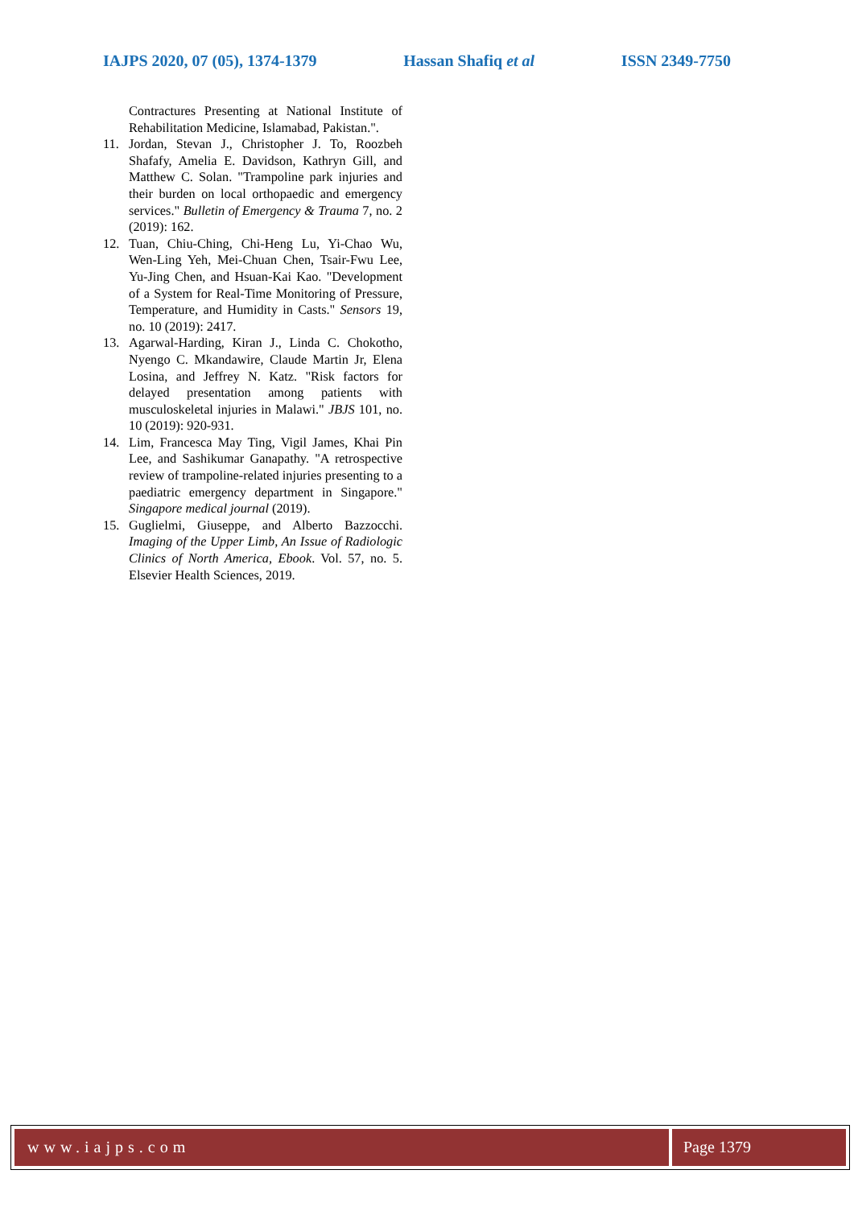IAJPS 2020, 07 (05), 1374-1379 Hassan Shafiq et al ISSN 2349-7750
Contractures Presenting at National Institute of Rehabilitation Medicine, Islamabad, Pakistan.".
11. Jordan, Stevan J., Christopher J. To, Roozbeh Shafafy, Amelia E. Davidson, Kathryn Gill, and Matthew C. Solan. "Trampoline park injuries and their burden on local orthopaedic and emergency services." Bulletin of Emergency & Trauma 7, no. 2 (2019): 162.
12. Tuan, Chiu-Ching, Chi-Heng Lu, Yi-Chao Wu, Wen-Ling Yeh, Mei-Chuan Chen, Tsair-Fwu Lee, Yu-Jing Chen, and Hsuan-Kai Kao. "Development of a System for Real-Time Monitoring of Pressure, Temperature, and Humidity in Casts." Sensors 19, no. 10 (2019): 2417.
13. Agarwal-Harding, Kiran J., Linda C. Chokotho, Nyengo C. Mkandawire, Claude Martin Jr, Elena Losina, and Jeffrey N. Katz. "Risk factors for delayed presentation among patients with musculoskeletal injuries in Malawi." JBJS 101, no. 10 (2019): 920-931.
14. Lim, Francesca May Ting, Vigil James, Khai Pin Lee, and Sashikumar Ganapathy. "A retrospective review of trampoline-related injuries presenting to a paediatric emergency department in Singapore." Singapore medical journal (2019).
15. Guglielmi, Giuseppe, and Alberto Bazzocchi. Imaging of the Upper Limb, An Issue of Radiologic Clinics of North America, Ebook. Vol. 57, no. 5. Elsevier Health Sciences, 2019.
www.iajps.com Page 1379